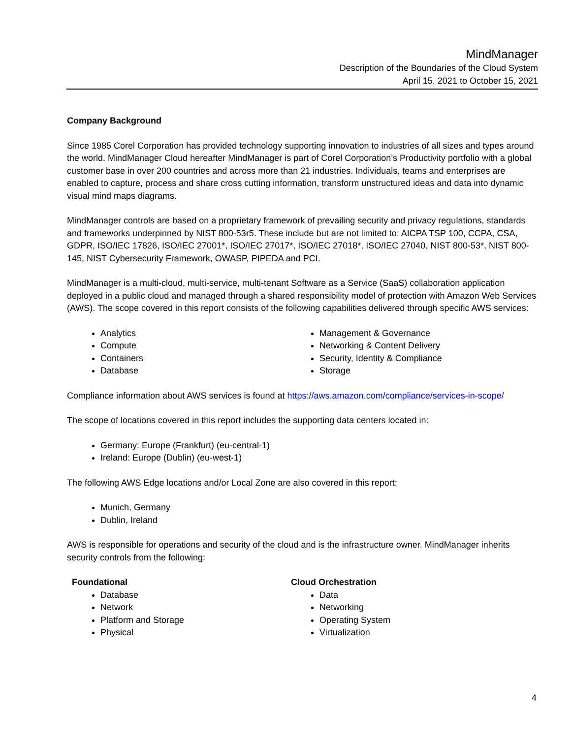MindManager
Description of the Boundaries of the Cloud System
April 15, 2021 to October 15, 2021
Company Background
Since 1985 Corel Corporation has provided technology supporting innovation to industries of all sizes and types around the world. MindManager Cloud hereafter MindManager is part of Corel Corporation’s Productivity portfolio with a global customer base in over 200 countries and across more than 21 industries. Individuals, teams and enterprises are enabled to capture, process and share cross cutting information, transform unstructured ideas and data into dynamic visual mind maps diagrams.
MindManager controls are based on a proprietary framework of prevailing security and privacy regulations, standards and frameworks underpinned by NIST 800-53r5. These include but are not limited to: AICPA TSP 100, CCPA, CSA, GDPR, ISO/IEC 17826, ISO/IEC 27001*, ISO/IEC 27017*, ISO/IEC 27018*, ISO/IEC 27040, NIST 800-53*, NIST 800-145, NIST Cybersecurity Framework, OWASP, PIPEDA and PCI.
MindManager is a multi-cloud, multi-service, multi-tenant Software as a Service (SaaS) collaboration application deployed in a public cloud and managed through a shared responsibility model of protection with Amazon Web Services (AWS). The scope covered in this report consists of the following capabilities delivered through specific AWS services:
Analytics
Compute
Containers
Database
Management & Governance
Networking & Content Delivery
Security, Identity & Compliance
Storage
Compliance information about AWS services is found at https://aws.amazon.com/compliance/services-in-scope/
The scope of locations covered in this report includes the supporting data centers located in:
Germany: Europe (Frankfurt) (eu-central-1)
Ireland: Europe (Dublin) (eu-west-1)
The following AWS Edge locations and/or Local Zone are also covered in this report:
Munich, Germany
Dublin, Ireland
AWS is responsible for operations and security of the cloud and is the infrastructure owner. MindManager inherits security controls from the following:
Foundational
Database
Network
Platform and Storage
Physical
Cloud Orchestration
Data
Networking
Operating System
Virtualization
4